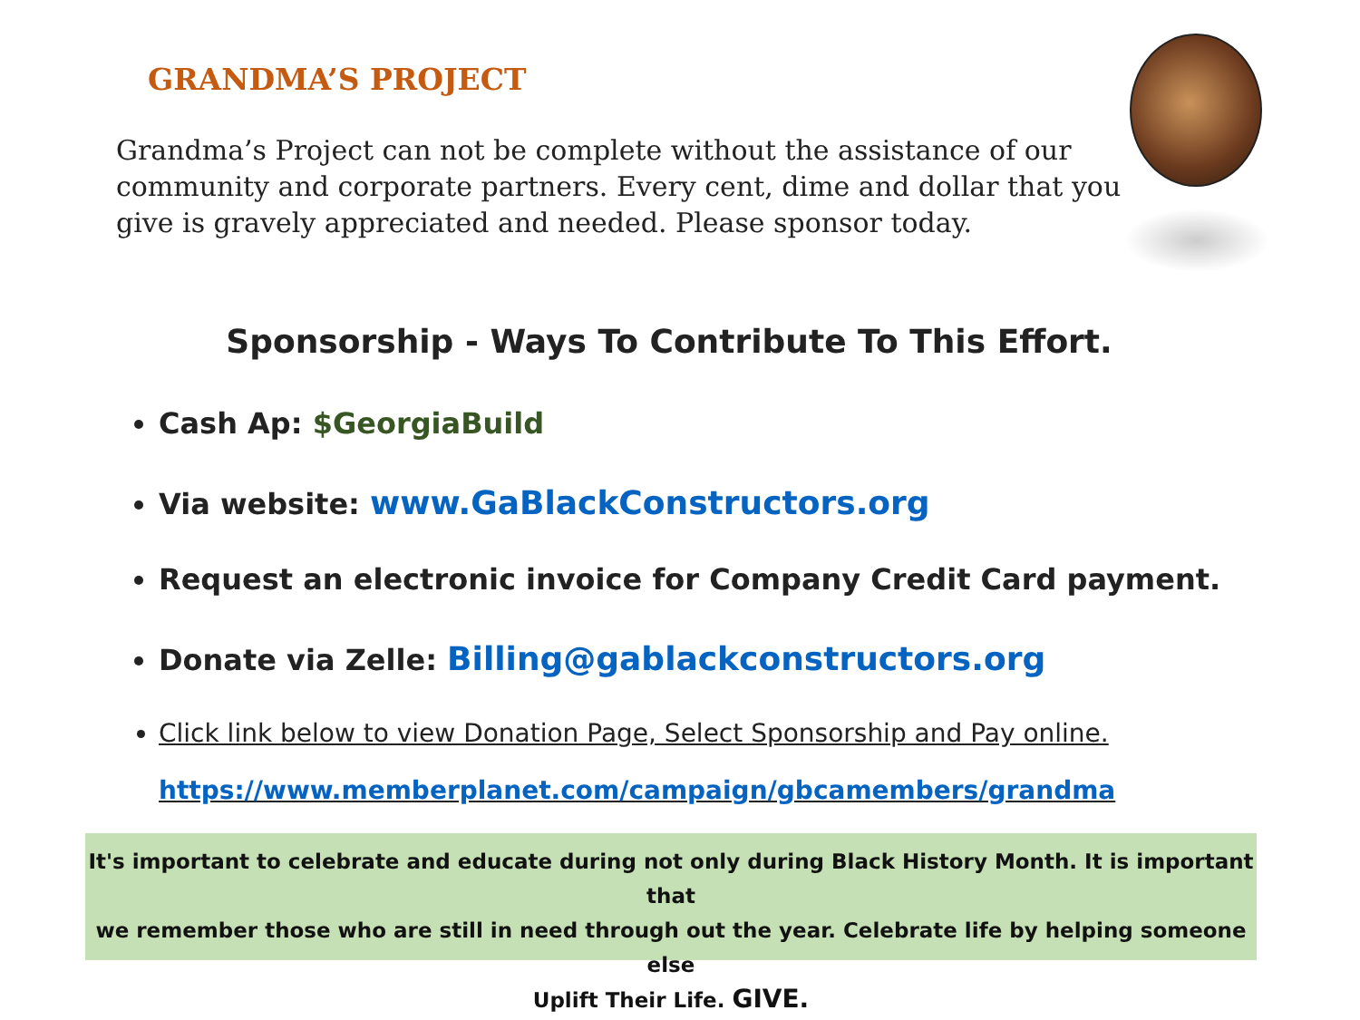GRANDMA’S PROJECT
Grandma’s Project can not be complete without the assistance of our community and corporate partners. Every cent, dime and dollar that you give is gravely appreciated and needed. Please sponsor today.
Sponsorship - Ways To Contribute To This Effort.
Cash Ap: $GeorgiaBuild
Via website: www.GaBlackConstructors.org
Request an electronic invoice for Company Credit Card payment.
Donate via Zelle: Billing@gablackconstructors.org
Click link below to view Donation Page, Select Sponsorship and Pay online.
https://www.memberplanet.com/campaign/gbcamembers/grandma
It's important to celebrate and educate during not only during Black History Month. It is important that
we remember those who are still in need through out the year. Celebrate life by helping someone else
Uplift Their Life. GIVE.